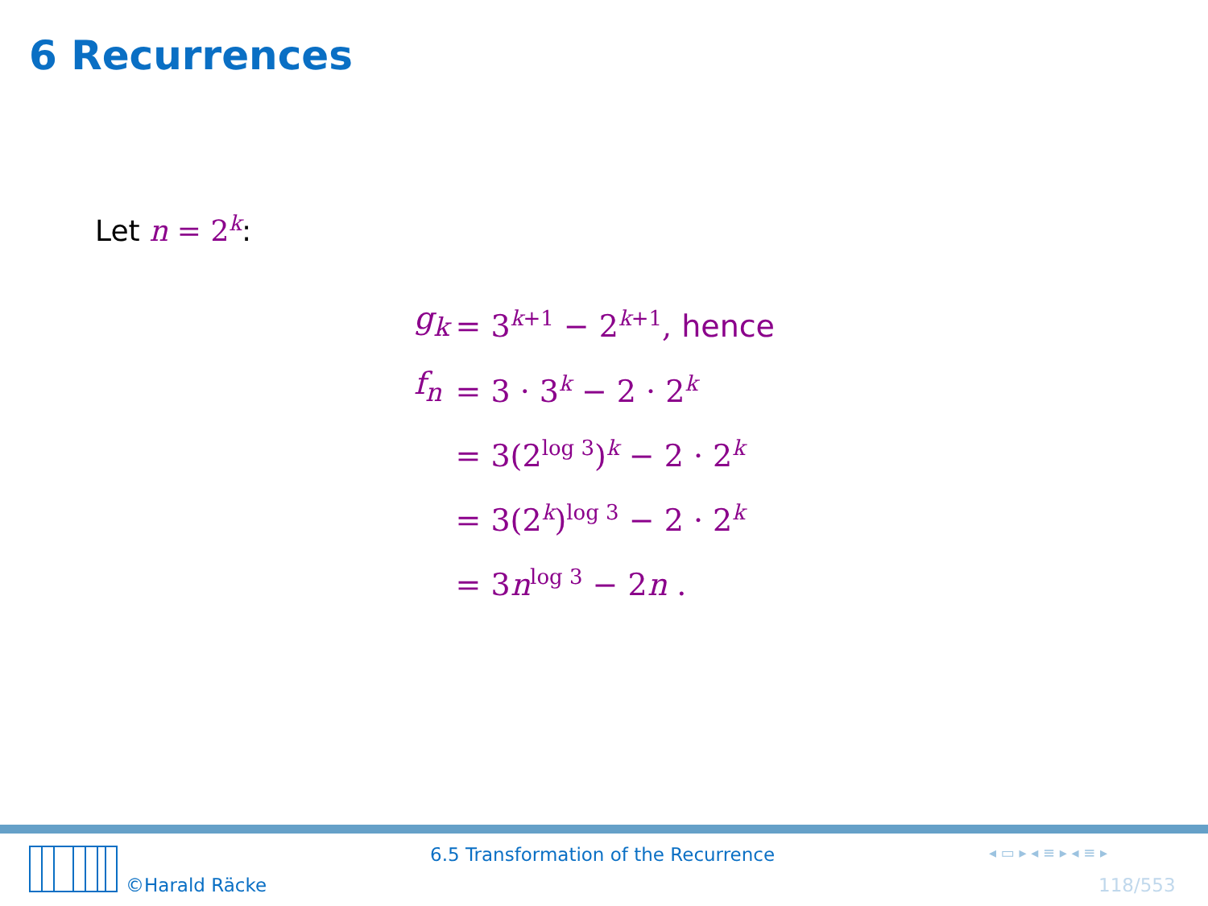6 Recurrences
Let n = 2<sup>k</sup>:
| g<sub>k</sub> | = 3<sup>k+1</sup> − 2<sup>k+1</sup>, hence |
| f<sub>n</sub> | = 3 · 3<sup>k</sup> − 2 · 2<sup>k</sup> |
| | = 3(2<sup>log 3</sup>)<sup>k</sup> − 2 · 2<sup>k</sup> |
| | = 3(2<sup>k</sup>)<sup>log 3</sup> − 2 · 2<sup>k</sup> |
| | = 3 n<sup>log 3</sup> − 2 n . |
©Harald Räcke
6.5 Transformation of the Recurrence
◂ ▭ ▸ ◂ ≡ ▸ ◂ ≡ ▸
118/553